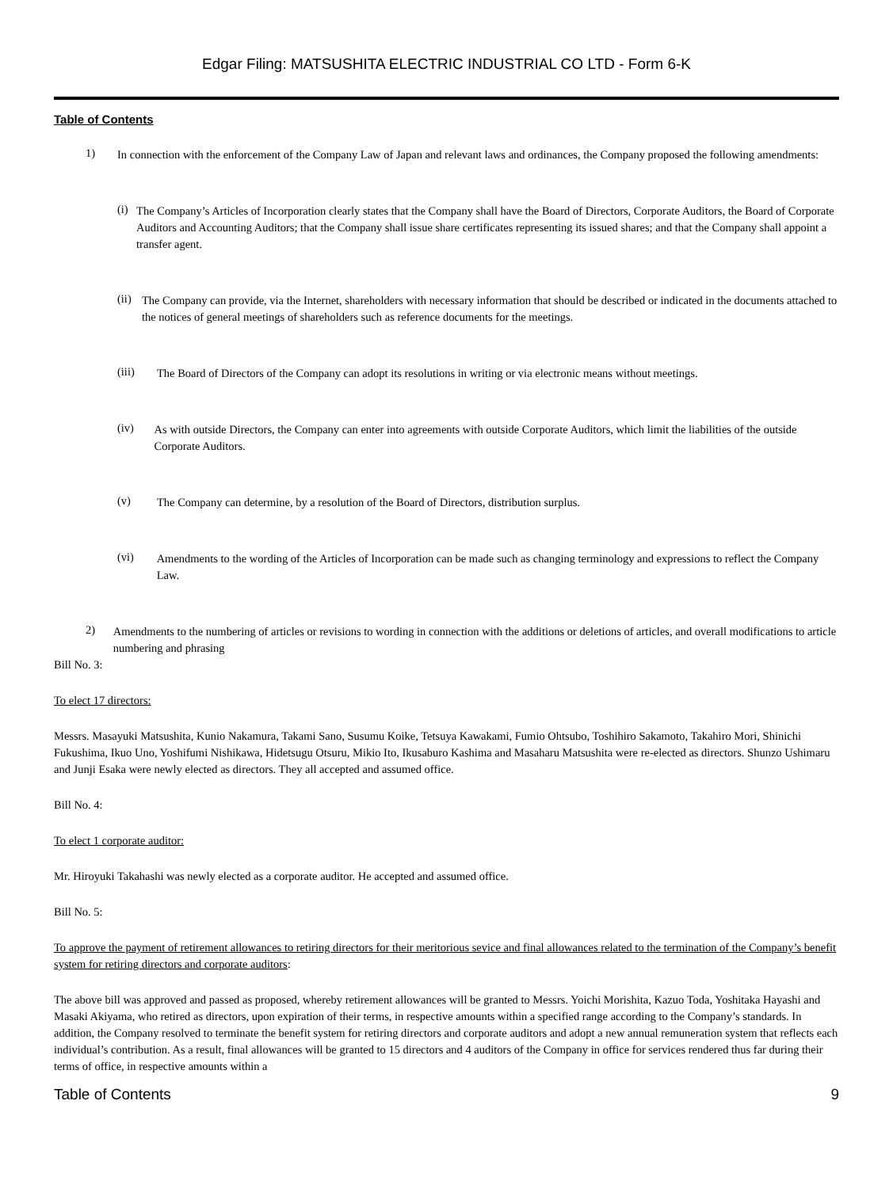Edgar Filing: MATSUSHITA ELECTRIC INDUSTRIAL CO LTD - Form 6-K
Table of Contents
1)
In connection with the enforcement of the Company Law of Japan and relevant laws and ordinances, the Company proposed the following amendments:
(i)
The Company’s Articles of Incorporation clearly states that the Company shall have the Board of Directors, Corporate Auditors, the Board of Corporate Auditors and Accounting Auditors; that the Company shall issue share certificates representing its issued shares; and that the Company shall appoint a transfer agent.
(ii)
The Company can provide, via the Internet, shareholders with necessary information that should be described or indicated in the documents attached to the notices of general meetings of shareholders such as reference documents for the meetings.
(iii)
The Board of Directors of the Company can adopt its resolutions in writing or via electronic means without meetings.
(iv)
As with outside Directors, the Company can enter into agreements with outside Corporate Auditors, which limit the liabilities of the outside Corporate Auditors.
(v)
The Company can determine, by a resolution of the Board of Directors, distribution surplus.
(vi)
Amendments to the wording of the Articles of Incorporation can be made such as changing terminology and expressions to reflect the Company Law.
2)
Amendments to the numbering of articles or revisions to wording in connection with the additions or deletions of articles, and overall modifications to article numbering and phrasing
Bill No. 3:
To elect 17 directors:
Messrs. Masayuki Matsushita, Kunio Nakamura, Takami Sano, Susumu Koike, Tetsuya Kawakami, Fumio Ohtsubo, Toshihiro Sakamoto, Takahiro Mori, Shinichi Fukushima, Ikuo Uno, Yoshifumi Nishikawa, Hidetsugu Otsuru, Mikio Ito, Ikusaburo Kashima and Masaharu Matsushita were re-elected as directors. Shunzo Ushimaru and Junji Esaka were newly elected as directors. They all accepted and assumed office.
Bill No. 4:
To elect 1 corporate auditor:
Mr. Hiroyuki Takahashi was newly elected as a corporate auditor. He accepted and assumed office.
Bill No. 5:
To approve the payment of retirement allowances to retiring directors for their meritorious sevice and final allowances related to the termination of the Company’s benefit system for retiring directors and corporate auditors:
The above bill was approved and passed as proposed, whereby retirement allowances will be granted to Messrs. Yoichi Morishita, Kazuo Toda, Yoshitaka Hayashi and Masaki Akiyama, who retired as directors, upon expiration of their terms, in respective amounts within a specified range according to the Company’s standards. In addition, the Company resolved to terminate the benefit system for retiring directors and corporate auditors and adopt a new annual remuneration system that reflects each individual’s contribution. As a result, final allowances will be granted to 15 directors and 4 auditors of the Company in office for services rendered thus far during their terms of office, in respective amounts within a
Table of Contents 9